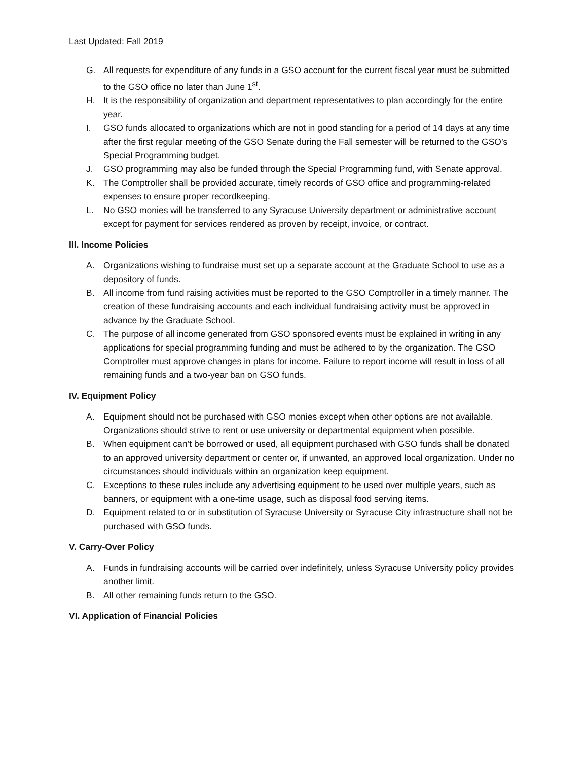Last Updated: Fall 2019
G. All requests for expenditure of any funds in a GSO account for the current fiscal year must be submitted to the GSO office no later than June 1<sup>st</sup>.
H. It is the responsibility of organization and department representatives to plan accordingly for the entire year.
I. GSO funds allocated to organizations which are not in good standing for a period of 14 days at any time after the first regular meeting of the GSO Senate during the Fall semester will be returned to the GSO’s Special Programming budget.
J. GSO programming may also be funded through the Special Programming fund, with Senate approval.
K. The Comptroller shall be provided accurate, timely records of GSO office and programming-related expenses to ensure proper recordkeeping.
L. No GSO monies will be transferred to any Syracuse University department or administrative account except for payment for services rendered as proven by receipt, invoice, or contract.
III. Income Policies
A. Organizations wishing to fundraise must set up a separate account at the Graduate School to use as a depository of funds.
B. All income from fund raising activities must be reported to the GSO Comptroller in a timely manner. The creation of these fundraising accounts and each individual fundraising activity must be approved in advance by the Graduate School.
C. The purpose of all income generated from GSO sponsored events must be explained in writing in any applications for special programming funding and must be adhered to by the organization. The GSO Comptroller must approve changes in plans for income. Failure to report income will result in loss of all remaining funds and a two-year ban on GSO funds.
IV. Equipment Policy
A. Equipment should not be purchased with GSO monies except when other options are not available. Organizations should strive to rent or use university or departmental equipment when possible.
B. When equipment can’t be borrowed or used, all equipment purchased with GSO funds shall be donated to an approved university department or center or, if unwanted, an approved local organization. Under no circumstances should individuals within an organization keep equipment.
C. Exceptions to these rules include any advertising equipment to be used over multiple years, such as banners, or equipment with a one-time usage, such as disposal food serving items.
D. Equipment related to or in substitution of Syracuse University or Syracuse City infrastructure shall not be purchased with GSO funds.
V. Carry-Over Policy
A. Funds in fundraising accounts will be carried over indefinitely, unless Syracuse University policy provides another limit.
B. All other remaining funds return to the GSO.
VI. Application of Financial Policies